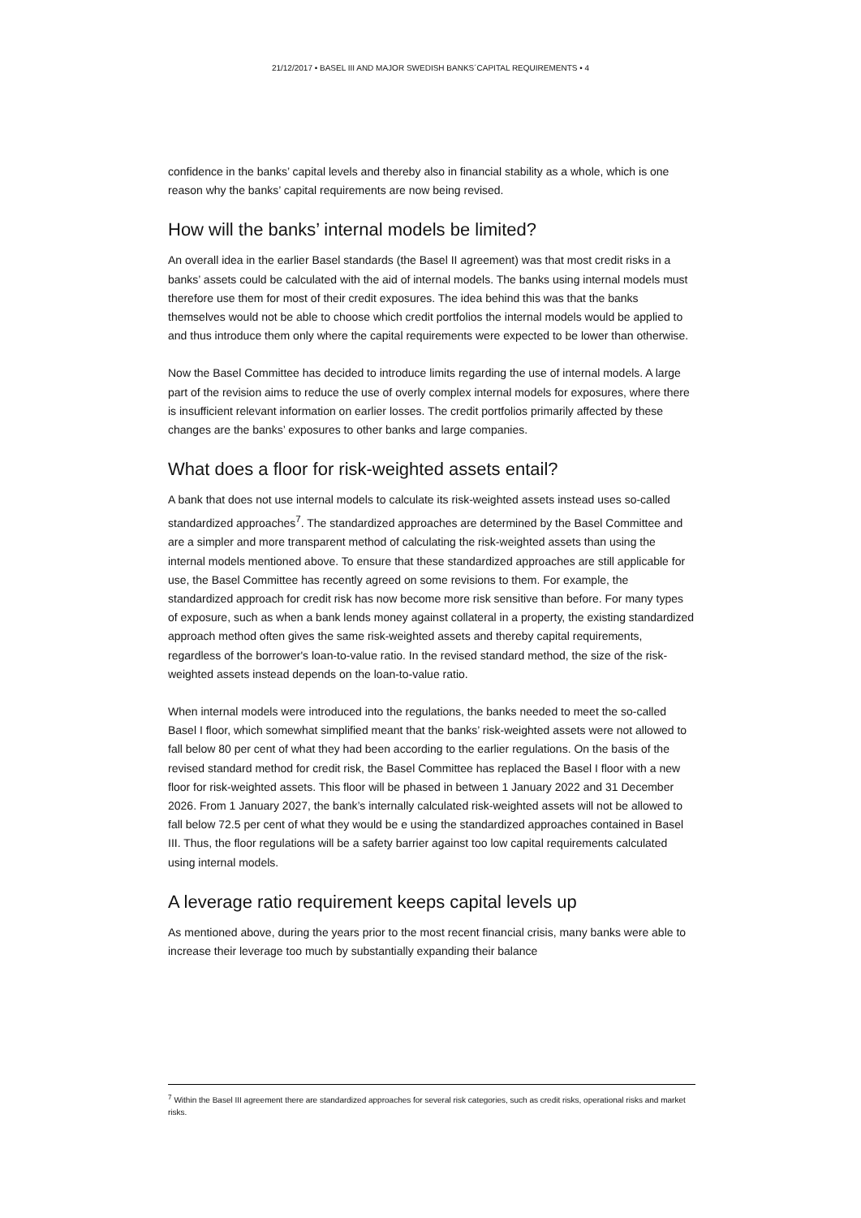21/12/2017 • BASEL III AND MAJOR SWEDISH BANKS´CAPITAL REQUIREMENTS • 4
confidence in the banks’ capital levels and thereby also in financial stability as a whole, which is one reason why the banks’ capital requirements are now being revised.
How will the banks’ internal models be limited?
An overall idea in the earlier Basel standards (the Basel II agreement) was that most credit risks in a banks’ assets could be calculated with the aid of internal models. The banks using internal models must therefore use them for most of their credit exposures. The idea behind this was that the banks themselves would not be able to choose which credit portfolios the internal models would be applied to and thus introduce them only where the capital requirements were expected to be lower than otherwise.
Now the Basel Committee has decided to introduce limits regarding the use of internal models. A large part of the revision aims to reduce the use of overly complex internal models for exposures, where there is insufficient relevant information on earlier losses. The credit portfolios primarily affected by these changes are the banks’ exposures to other banks and large companies.
What does a floor for risk-weighted assets entail?
A bank that does not use internal models to calculate its risk-weighted assets instead uses so-called standardized approaches<sup>7</sup>. The standardized approaches are determined by the Basel Committee and are a simpler and more transparent method of calculating the risk-weighted assets than using the internal models mentioned above. To ensure that these standardized approaches are still applicable for use, the Basel Committee has recently agreed on some revisions to them. For example, the standardized approach for credit risk has now become more risk sensitive than before. For many types of exposure, such as when a bank lends money against collateral in a property, the existing standardized approach method often gives the same risk-weighted assets and thereby capital requirements, regardless of the borrower's loan-to-value ratio. In the revised standard method, the size of the risk-weighted assets instead depends on the loan-to-value ratio.
When internal models were introduced into the regulations, the banks needed to meet the so-called Basel I floor, which somewhat simplified meant that the banks’ risk-weighted assets were not allowed to fall below 80 per cent of what they had been according to the earlier regulations. On the basis of the revised standard method for credit risk, the Basel Committee has replaced the Basel I floor with a new floor for risk-weighted assets. This floor will be phased in between 1 January 2022 and 31 December 2026. From 1 January 2027, the bank’s internally calculated risk-weighted assets will not be allowed to fall below 72.5 per cent of what they would be e using the standardized approaches contained in Basel III. Thus, the floor regulations will be a safety barrier against too low capital requirements calculated using internal models.
A leverage ratio requirement keeps capital levels up
As mentioned above, during the years prior to the most recent financial crisis, many banks were able to increase their leverage too much by substantially expanding their balance
<sup>7</sup> Within the Basel III agreement there are standardized approaches for several risk categories, such as credit risks, operational risks and market risks.